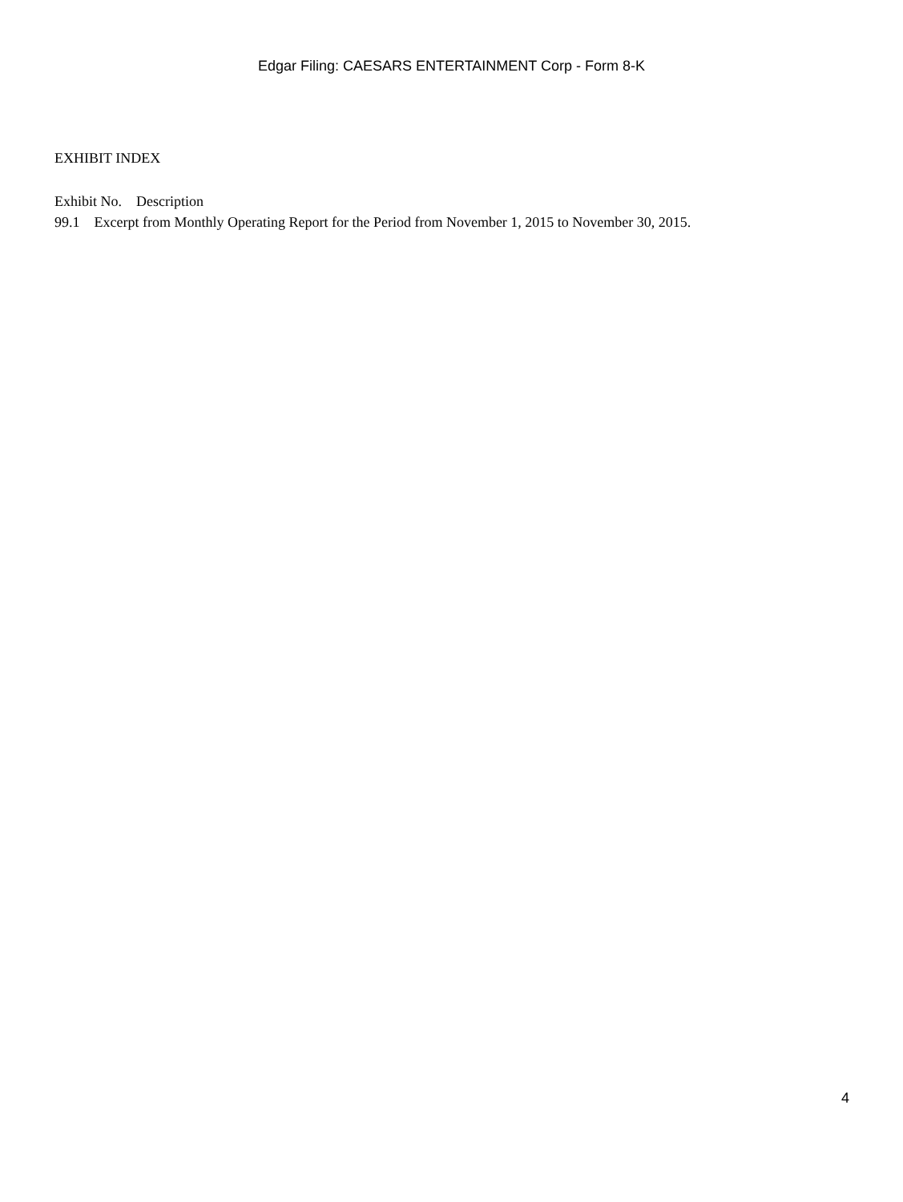Edgar Filing: CAESARS ENTERTAINMENT Corp - Form 8-K
EXHIBIT INDEX
Exhibit No. Description
99.1 Excerpt from Monthly Operating Report for the Period from November 1, 2015 to November 30, 2015.
4